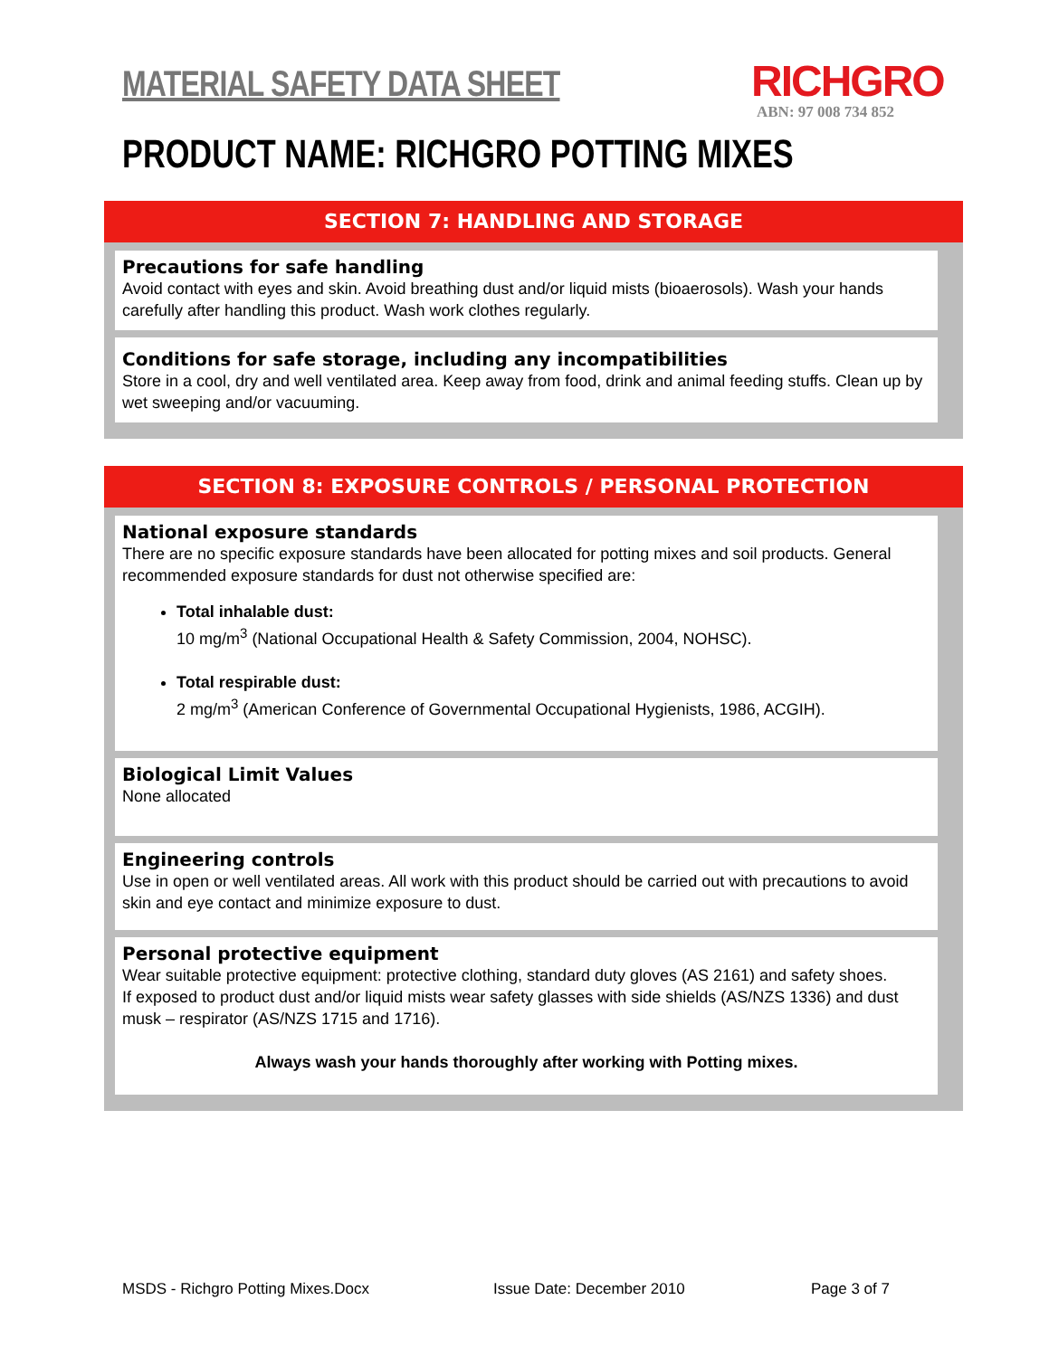MATERIAL SAFETY DATA SHEET RICHGRO
ABN: 97 008 734 852
PRODUCT NAME: RICHGRO POTTING MIXES
SECTION 7: HANDLING AND STORAGE
Precautions for safe handling
Avoid contact with eyes and skin. Avoid breathing dust and/or liquid mists (bioaerosols). Wash your hands carefully after handling this product. Wash work clothes regularly.
Conditions for safe storage, including any incompatibilities
Store in a cool, dry and well ventilated area. Keep away from food, drink and animal feeding stuffs. Clean up by wet sweeping and/or vacuuming.
SECTION 8: EXPOSURE CONTROLS / PERSONAL PROTECTION
National exposure standards
There are no specific exposure standards have been allocated for potting mixes and soil products. General recommended exposure standards for dust not otherwise specified are:
Total inhalable dust:
10 mg/m<sup>3</sup> (National Occupational Health & Safety Commission, 2004, NOHSC).
Total respirable dust:
2 mg/m<sup>3</sup> (American Conference of Governmental Occupational Hygienists, 1986, ACGIH).
Biological Limit Values
None allocated
Engineering controls
Use in open or well ventilated areas. All work with this product should be carried out with precautions to avoid skin and eye contact and minimize exposure to dust.
Personal protective equipment
Wear suitable protective equipment: protective clothing, standard duty gloves (AS 2161) and safety shoes.
If exposed to product dust and/or liquid mists wear safety glasses with side shields (AS/NZS 1336) and dust musk – respirator (AS/NZS 1715 and 1716).
Always wash your hands thoroughly after working with Potting mixes.
MSDS - Richgro Potting Mixes.Docx
Issue Date: December 2010 Page 3 of 7